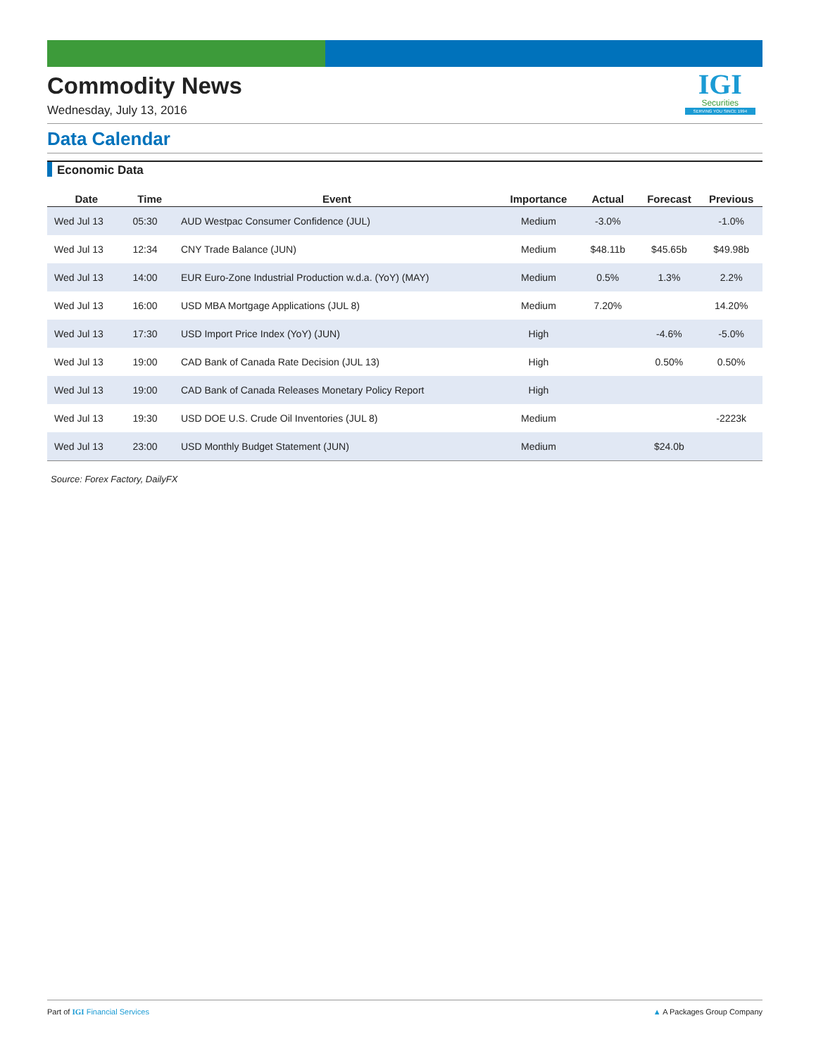Commodity News
Wednesday, July 13, 2016
IGI
Securities
SERVING YOU SINCE 1994
Data Calendar
Economic Data
| Date | Time | Event | Importance | Actual | Forecast | Previous |
| --- | --- | --- | --- | --- | --- | --- |
| Wed Jul 13 | 05:30 | AUD Westpac Consumer Confidence (JUL) | Medium | -3.0% | | -1.0% |
| Wed Jul 13 | 12:34 | CNY Trade Balance (JUN) | Medium | $48.11b | $45.65b | $49.98b |
| Wed Jul 13 | 14:00 | EUR Euro-Zone Industrial Production w.d.a. (YoY) (MAY) | Medium | 0.5% | 1.3% | 2.2% |
| Wed Jul 13 | 16:00 | USD MBA Mortgage Applications (JUL 8) | Medium | 7.20% | | 14.20% |
| Wed Jul 13 | 17:30 | USD Import Price Index (YoY) (JUN) | High | | -4.6% | -5.0% |
| Wed Jul 13 | 19:00 | CAD Bank of Canada Rate Decision (JUL 13) | High | | 0.50% | 0.50% |
| Wed Jul 13 | 19:00 | CAD Bank of Canada Releases Monetary Policy Report | High | | | |
| Wed Jul 13 | 19:30 | USD DOE U.S. Crude Oil Inventories (JUL 8) | Medium | | | -2223k |
| Wed Jul 13 | 23:00 | USD Monthly Budget Statement (JUN) | Medium | | $24.0b | |
Source: Forex Factory, DailyFX
Part of IGI Financial Services ▲ A Packages Group Company